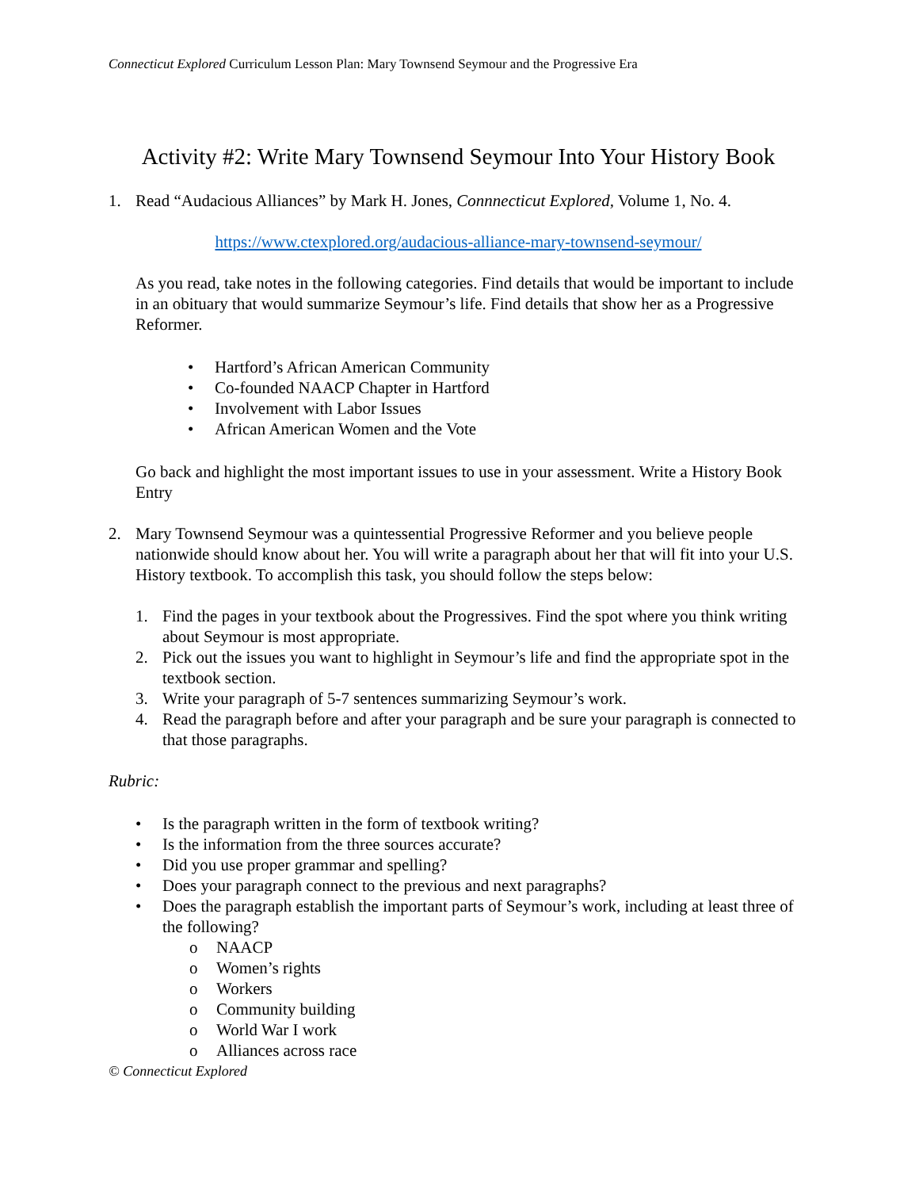Connecticut Explored Curriculum Lesson Plan: Mary Townsend Seymour and the Progressive Era
Activity #2: Write Mary Townsend Seymour Into Your History Book
1. Read “Audacious Alliances” by Mark H. Jones, Connnecticut Explored, Volume 1, No. 4.
https://www.ctexplored.org/audacious-alliance-mary-townsend-seymour/
As you read, take notes in the following categories. Find details that would be important to include in an obituary that would summarize Seymour’s life. Find details that show her as a Progressive Reformer.
• Hartford’s African American Community
• Co-founded NAACP Chapter in Hartford
• Involvement with Labor Issues
• African American Women and the Vote
Go back and highlight the most important issues to use in your assessment. Write a History Book Entry
2. Mary Townsend Seymour was a quintessential Progressive Reformer and you believe people nationwide should know about her. You will write a paragraph about her that will fit into your U.S. History textbook. To accomplish this task, you should follow the steps below:
1. Find the pages in your textbook about the Progressives. Find the spot where you think writing about Seymour is most appropriate.
2. Pick out the issues you want to highlight in Seymour’s life and find the appropriate spot in the textbook section.
3. Write your paragraph of 5-7 sentences summarizing Seymour’s work.
4. Read the paragraph before and after your paragraph and be sure your paragraph is connected to that those paragraphs.
Rubric:
• Is the paragraph written in the form of textbook writing?
• Is the information from the three sources accurate?
• Did you use proper grammar and spelling?
• Does your paragraph connect to the previous and next paragraphs?
• Does the paragraph establish the important parts of Seymour’s work, including at least three of the following?
o NAACP
o Women’s rights
o Workers
o Community building
o World War I work
o Alliances across race
© Connecticut Explored